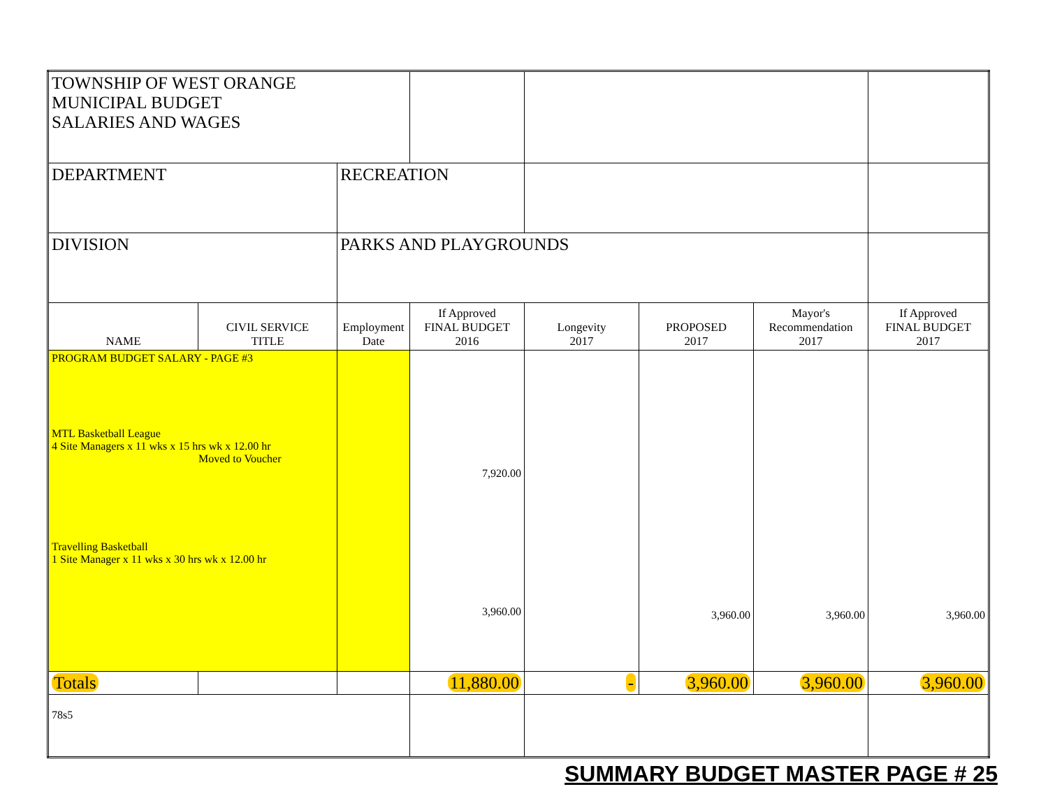| TOWNSHIP OF WEST ORANGE MUNICIPAL BUDGET SALARIES AND WAGES | | | | | | | |
| DEPARTMENT | | RECREATION | | | | | |
| DIVISION | | PARKS AND PLAYGROUNDS | | | | | |
| NAME | CIVIL SERVICE TITLE | Employment Date | If Approved FINAL BUDGET 2016 | Longevity 2017 | PROPOSED 2017 | Mayor's Recommendation 2017 | If Approved FINAL BUDGET 2017 |
| PROGRAM BUDGET SALARY - PAGE #3 MTL Basketball League 4 Site Managers x 11 wks x 15 hrs wk x 12.00 hr Moved to Voucher Travelling Basketball 1 Site Manager x 11 wks x 30 hrs wk x 12.00 hr | | | 7,920.00 3,960.00 | | 3,960.00 | 3,960.00 | 3,960.00 |
| Totals | | | 11,880.00 | - | 3,960.00 | 3,960.00 | 3,960.00 |
| 78s5 | | | | | | | |
SUMMARY BUDGET MASTER PAGE # 25